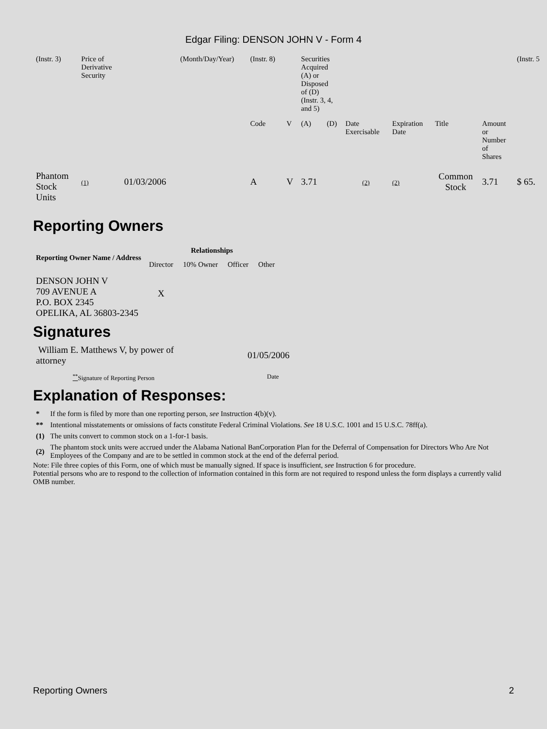Edgar Filing: DENSON JOHN V - Form 4
| (Instr. 3) | Price of Derivative Security | | (Month/Day/Year) | (Instr. 8) | | Securities Acquired (A) or Disposed of (D) (Instr. 3, 4, and 5) | | | | | | (Instr. 5 |
| | | | | Code | V | (A) | (D) | Date Exercisable | Expiration Date | Title | Amount or Number of Shares | |
| Phantom Stock Units | (1) | 01/03/2006 | | A | V | 3.71 | | (2) | (2) | Common Stock | 3.71 | $ 65. |
Reporting Owners
| Reporting Owner Name / Address | Relationships | | | |
| --- | --- | --- | --- | --- |
| | Director | 10% Owner | Officer | Other |
| DENSON JOHN V 709 AVENUE A P.O. BOX 2345 OPELIKA, AL 36803-2345 | X | | | |
Signatures
| William E. Matthews V, by power of attorney | 01/05/2006 |
| <sup>**</sup> Signature of Reporting Person | Date |
Explanation of Responses:
| * | If the form is filed by more than one reporting person, see Instruction 4(b)(v). |
| ** | Intentional misstatements or omissions of facts constitute Federal Criminal Violations. See 18 U.S.C. 1001 and 15 U.S.C. 78ff(a). |
| (1) | The units convert to common stock on a 1-for-1 basis. |
| (2) | The phantom stock units were accrued under the Alabama National BanCorporation Plan for the Deferral of Compensation for Directors Who Are Not Employees of the Company and are to be settled in common stock at the end of the deferral period. |
Note: File three copies of this Form, one of which must be manually signed. If space is insufficient, see Instruction 6 for procedure.
Potential persons who are to respond to the collection of information contained in this form are not required to respond unless the form displays a currently valid OMB number.
Reporting Owners 2